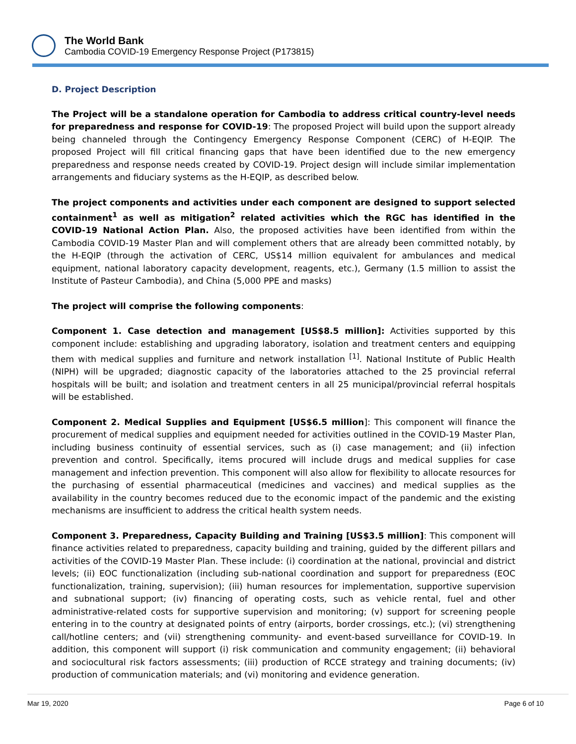The World Bank
Cambodia COVID-19 Emergency Response Project (P173815)
D. Project Description
The Project will be a standalone operation for Cambodia to address critical country-level needs for preparedness and response for COVID-19: The proposed Project will build upon the support already being channeled through the Contingency Emergency Response Component (CERC) of H-EQIP. The proposed Project will fill critical financing gaps that have been identified due to the new emergency preparedness and response needs created by COVID-19. Project design will include similar implementation arrangements and fiduciary systems as the H-EQIP, as described below.
The project components and activities under each component are designed to support selected containment<sup>1</sup> as well as mitigation<sup>2</sup> related activities which the RGC has identified in the COVID-19 National Action Plan. Also, the proposed activities have been identified from within the Cambodia COVID-19 Master Plan and will complement others that are already been committed notably, by the H-EQIP (through the activation of CERC, US$14 million equivalent for ambulances and medical equipment, national laboratory capacity development, reagents, etc.), Germany (1.5 million to assist the Institute of Pasteur Cambodia), and China (5,000 PPE and masks)
The project will comprise the following components:
Component 1. Case detection and management [US$8.5 million]: Activities supported by this component include: establishing and upgrading laboratory, isolation and treatment centers and equipping them with medical supplies and furniture and network installation <sup>[1]</sup>. National Institute of Public Health (NIPH) will be upgraded; diagnostic capacity of the laboratories attached to the 25 provincial referral hospitals will be built; and isolation and treatment centers in all 25 municipal/provincial referral hospitals will be established.
Component 2. Medical Supplies and Equipment [US$6.5 million]: This component will finance the procurement of medical supplies and equipment needed for activities outlined in the COVID-19 Master Plan, including business continuity of essential services, such as (i) case management; and (ii) infection prevention and control. Specifically, items procured will include drugs and medical supplies for case management and infection prevention. This component will also allow for flexibility to allocate resources for the purchasing of essential pharmaceutical (medicines and vaccines) and medical supplies as the availability in the country becomes reduced due to the economic impact of the pandemic and the existing mechanisms are insufficient to address the critical health system needs.
Component 3. Preparedness, Capacity Building and Training [US$3.5 million]: This component will finance activities related to preparedness, capacity building and training, guided by the different pillars and activities of the COVID-19 Master Plan. These include: (i) coordination at the national, provincial and district levels; (ii) EOC functionalization (including sub-national coordination and support for preparedness (EOC functionalization, training, supervision); (iii) human resources for implementation, supportive supervision and subnational support; (iv) financing of operating costs, such as vehicle rental, fuel and other administrative-related costs for supportive supervision and monitoring; (v) support for screening people entering in to the country at designated points of entry (airports, border crossings, etc.); (vi) strengthening call/hotline centers; and (vii) strengthening community- and event-based surveillance for COVID-19. In addition, this component will support (i) risk communication and community engagement; (ii) behavioral and sociocultural risk factors assessments; (iii) production of RCCE strategy and training documents; (iv) production of communication materials; and (vi) monitoring and evidence generation.
Mar 19, 2020 Page 6 of 10